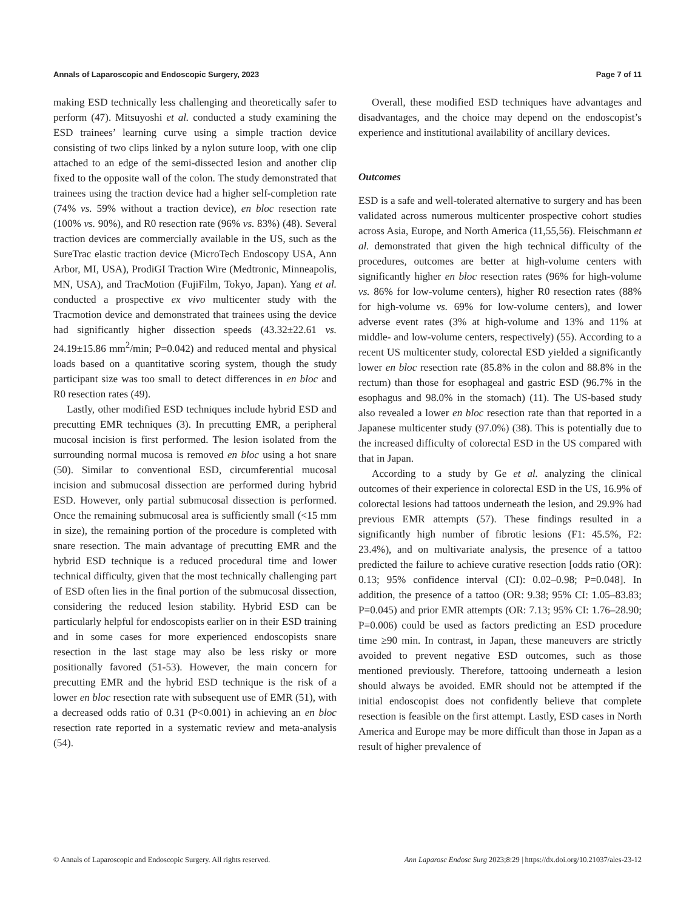Annals of Laparoscopic and Endoscopic Surgery, 2023 Page 7 of 11
making ESD technically less challenging and theoretically safer to perform (47). Mitsuyoshi et al. conducted a study examining the ESD trainees’ learning curve using a simple traction device consisting of two clips linked by a nylon suture loop, with one clip attached to an edge of the semi-dissected lesion and another clip fixed to the opposite wall of the colon. The study demonstrated that trainees using the traction device had a higher self-completion rate (74% vs. 59% without a traction device), en bloc resection rate (100% vs. 90%), and R0 resection rate (96% vs. 83%) (48). Several traction devices are commercially available in the US, such as the SureTrac elastic traction device (MicroTech Endoscopy USA, Ann Arbor, MI, USA), ProdiGI Traction Wire (Medtronic, Minneapolis, MN, USA), and TracMotion (FujiFilm, Tokyo, Japan). Yang et al. conducted a prospective ex vivo multicenter study with the Tracmotion device and demonstrated that trainees using the device had significantly higher dissection speeds (43.32±22.61 vs. 24.19±15.86 mm<sup>2</sup>/min; P=0.042) and reduced mental and physical loads based on a quantitative scoring system, though the study participant size was too small to detect differences in en bloc and R0 resection rates (49).
Lastly, other modified ESD techniques include hybrid ESD and precutting EMR techniques (3). In precutting EMR, a peripheral mucosal incision is first performed. The lesion isolated from the surrounding normal mucosa is removed en bloc using a hot snare (50). Similar to conventional ESD, circumferential mucosal incision and submucosal dissection are performed during hybrid ESD. However, only partial submucosal dissection is performed. Once the remaining submucosal area is sufficiently small (<15 mm in size), the remaining portion of the procedure is completed with snare resection. The main advantage of precutting EMR and the hybrid ESD technique is a reduced procedural time and lower technical difficulty, given that the most technically challenging part of ESD often lies in the final portion of the submucosal dissection, considering the reduced lesion stability. Hybrid ESD can be particularly helpful for endoscopists earlier on in their ESD training and in some cases for more experienced endoscopists snare resection in the last stage may also be less risky or more positionally favored (51-53). However, the main concern for precutting EMR and the hybrid ESD technique is the risk of a lower en bloc resection rate with subsequent use of EMR (51), with a decreased odds ratio of 0.31 (P<0.001) in achieving an en bloc resection rate reported in a systematic review and meta-analysis (54).
Overall, these modified ESD techniques have advantages and disadvantages, and the choice may depend on the endoscopist’s experience and institutional availability of ancillary devices.
Outcomes
ESD is a safe and well-tolerated alternative to surgery and has been validated across numerous multicenter prospective cohort studies across Asia, Europe, and North America (11,55,56). Fleischmann et al. demonstrated that given the high technical difficulty of the procedures, outcomes are better at high-volume centers with significantly higher en bloc resection rates (96% for high-volume vs. 86% for low-volume centers), higher R0 resection rates (88% for high-volume vs. 69% for low-volume centers), and lower adverse event rates (3% at high-volume and 13% and 11% at middle- and low-volume centers, respectively) (55). According to a recent US multicenter study, colorectal ESD yielded a significantly lower en bloc resection rate (85.8% in the colon and 88.8% in the rectum) than those for esophageal and gastric ESD (96.7% in the esophagus and 98.0% in the stomach) (11). The US-based study also revealed a lower en bloc resection rate than that reported in a Japanese multicenter study (97.0%) (38). This is potentially due to the increased difficulty of colorectal ESD in the US compared with that in Japan.
According to a study by Ge et al. analyzing the clinical outcomes of their experience in colorectal ESD in the US, 16.9% of colorectal lesions had tattoos underneath the lesion, and 29.9% had previous EMR attempts (57). These findings resulted in a significantly high number of fibrotic lesions (F1: 45.5%, F2: 23.4%), and on multivariate analysis, the presence of a tattoo predicted the failure to achieve curative resection [odds ratio (OR): 0.13; 95% confidence interval (CI): 0.02–0.98; P=0.048]. In addition, the presence of a tattoo (OR: 9.38; 95% CI: 1.05–83.83; P=0.045) and prior EMR attempts (OR: 7.13; 95% CI: 1.76–28.90; P=0.006) could be used as factors predicting an ESD procedure time ≥90 min. In contrast, in Japan, these maneuvers are strictly avoided to prevent negative ESD outcomes, such as those mentioned previously. Therefore, tattooing underneath a lesion should always be avoided. EMR should not be attempted if the initial endoscopist does not confidently believe that complete resection is feasible on the first attempt. Lastly, ESD cases in North America and Europe may be more difficult than those in Japan as a result of higher prevalence of
© Annals of Laparoscopic and Endoscopic Surgery. All rights reserved. Ann Laparosc Endosc Surg 2023;8:29 | https://dx.doi.org/10.21037/ales-23-12